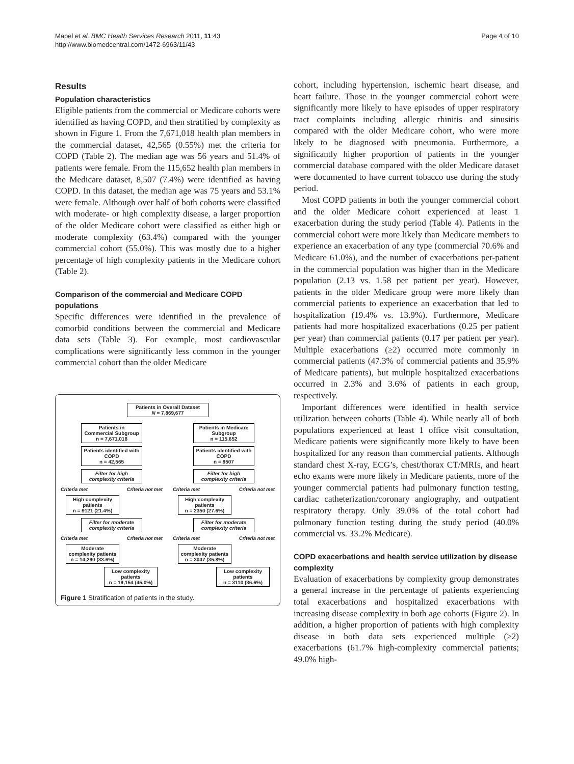Mapel et al. BMC Health Services Research 2011, 11:43
http://www.biomedcentral.com/1472-6963/11/43
Page 4 of 10
Results
Population characteristics
Eligible patients from the commercial or Medicare cohorts were identified as having COPD, and then stratified by complexity as shown in Figure 1. From the 7,671,018 health plan members in the commercial dataset, 42,565 (0.55%) met the criteria for COPD (Table 2). The median age was 56 years and 51.4% of patients were female. From the 115,652 health plan members in the Medicare dataset, 8,507 (7.4%) were identified as having COPD. In this dataset, the median age was 75 years and 53.1% were female. Although over half of both cohorts were classified with moderate- or high complexity disease, a larger proportion of the older Medicare cohort were classified as either high or moderate complexity (63.4%) compared with the younger commercial cohort (55.0%). This was mostly due to a higher percentage of high complexity patients in the Medicare cohort (Table 2).
Comparison of the commercial and Medicare COPD populations
Specific differences were identified in the prevalence of comorbid conditions between the commercial and Medicare data sets (Table 3). For example, most cardiovascular complications were significantly less common in the younger commercial cohort than the older Medicare
Patients in Overall Dataset
N = 7,869,677
Patients in Commercial Subgroup
n = 7,671,018
Patients identified with COPD
n = 42,565
Filter for high complexity criteria
Criteria met Criteria not met
High complexity patients
n = 9121 (21.4%)
Filter for moderate complexity criteria
Criteria met Criteria not met
Moderate complexity patients
n = 14,290 (33.6%)
Low complexity patients
n = 19,154 (45.0%)
Patients in Medicare Subgroup
n = 115,652
Patients identified with COPD
n = 8507
Filter for high complexity criteria
Criteria met Criteria not met
High complexity patients
n = 2350 (27.6%)
Filter for moderate complexity criteria
Criteria met Criteria not met
Moderate complexity patients
n = 3047 (35.8%)
Low complexity patients
n = 3110 (36.6%)
Figure 1 Stratification of patients in the study.
cohort, including hypertension, ischemic heart disease, and heart failure. Those in the younger commercial cohort were significantly more likely to have episodes of upper respiratory tract complaints including allergic rhinitis and sinusitis compared with the older Medicare cohort, who were more likely to be diagnosed with pneumonia. Furthermore, a significantly higher proportion of patients in the younger commercial database compared with the older Medicare dataset were documented to have current tobacco use during the study period.
Most COPD patients in both the younger commercial cohort and the older Medicare cohort experienced at least 1 exacerbation during the study period (Table 4). Patients in the commercial cohort were more likely than Medicare members to experience an exacerbation of any type (commercial 70.6% and Medicare 61.0%), and the number of exacerbations per-patient in the commercial population was higher than in the Medicare population (2.13 vs. 1.58 per patient per year). However, patients in the older Medicare group were more likely than commercial patients to experience an exacerbation that led to hospitalization (19.4% vs. 13.9%). Furthermore, Medicare patients had more hospitalized exacerbations (0.25 per patient per year) than commercial patients (0.17 per patient per year). Multiple exacerbations (≥2) occurred more commonly in commercial patients (47.3% of commercial patients and 35.9% of Medicare patients), but multiple hospitalized exacerbations occurred in 2.3% and 3.6% of patients in each group, respectively.
Important differences were identified in health service utilization between cohorts (Table 4). While nearly all of both populations experienced at least 1 office visit consultation, Medicare patients were significantly more likely to have been hospitalized for any reason than commercial patients. Although standard chest X-ray, ECG’s, chest/thorax CT/MRIs, and heart echo exams were more likely in Medicare patients, more of the younger commercial patients had pulmonary function testing, cardiac catheterization/coronary angiography, and outpatient respiratory therapy. Only 39.0% of the total cohort had pulmonary function testing during the study period (40.0% commercial vs. 33.2% Medicare).
COPD exacerbations and health service utilization by disease complexity
Evaluation of exacerbations by complexity group demonstrates a general increase in the percentage of patients experiencing total exacerbations and hospitalized exacerbations with increasing disease complexity in both age cohorts (Figure 2). In addition, a higher proportion of patients with high complexity disease in both data sets experienced multiple (≥2) exacerbations (61.7% high-complexity commercial patients; 49.0% high-